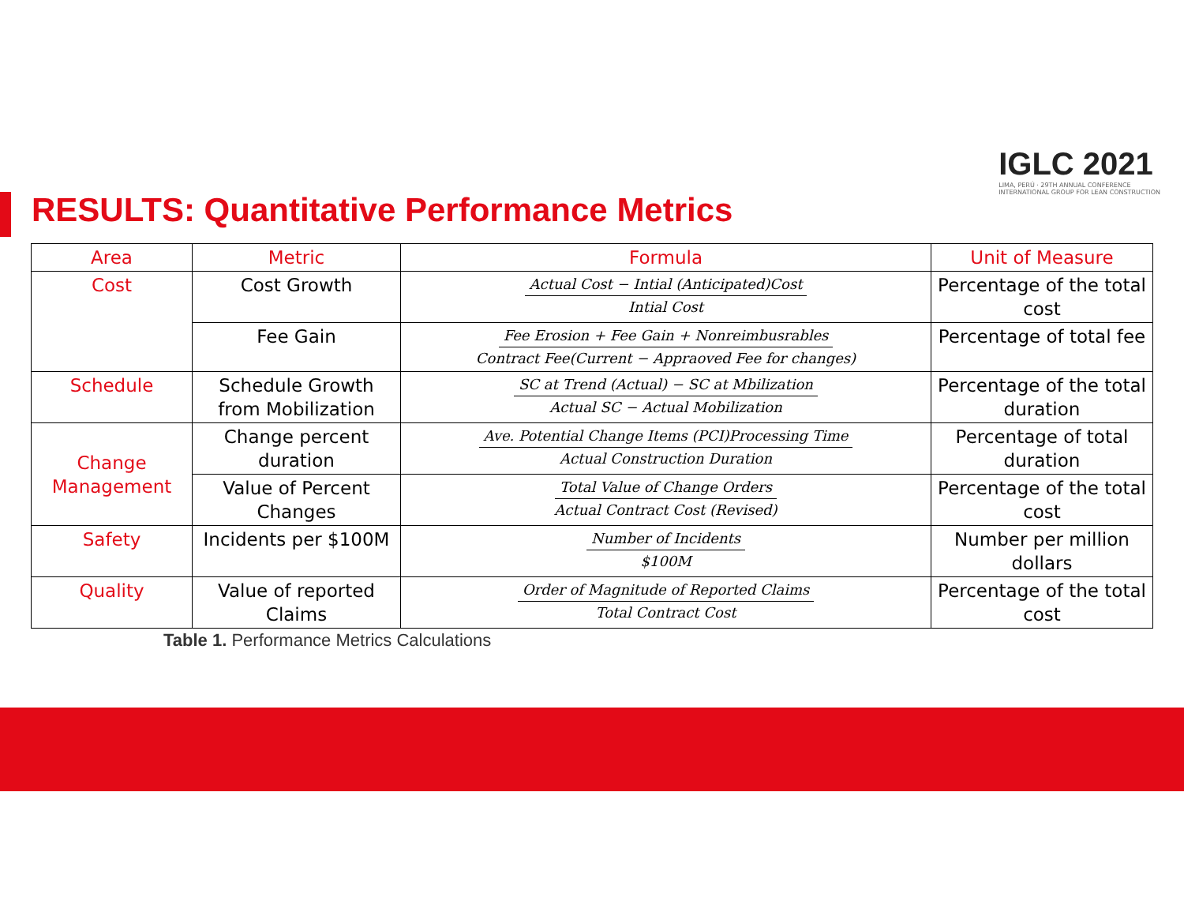IGLC 2021
LIMA, PERÚ · 29TH ANNUAL CONFERENCE
INTERNATIONAL GROUP FOR LEAN CONSTRUCTION
RESULTS: Quantitative Performance Metrics
| Area | Metric | Formula | Unit of Measure |
| --- | --- | --- | --- |
| Cost | Cost Growth | Actual Cost − Intial (Anticipated)Cost Intial Cost | Percentage of the total cost |
| | Fee Gain | Fee Erosion + Fee Gain + Nonreimbusrables Contract Fee(Current − Appraoved Fee for changes) | Percentage of total fee |
| Schedule | Schedule Growth from Mobilization | SC at Trend (Actual) − SC at Mbilization Actual SC − Actual Mobilization | Percentage of the total duration |
| Change Management | Change percent duration | Ave. Potential Change Items (PCI)Processing Time Actual Construction Duration | Percentage of total duration |
| | Value of Percent Changes | Total Value of Change Orders Actual Contract Cost (Revised) | Percentage of the total cost |
| Safety | Incidents per $100M | Number of Incidents $100M | Number per million dollars |
| Quality | Value of reported Claims | Order of Magnitude of Reported Claims Total Contract Cost | Percentage of the total cost |
Table 1. Performance Metrics Calculations